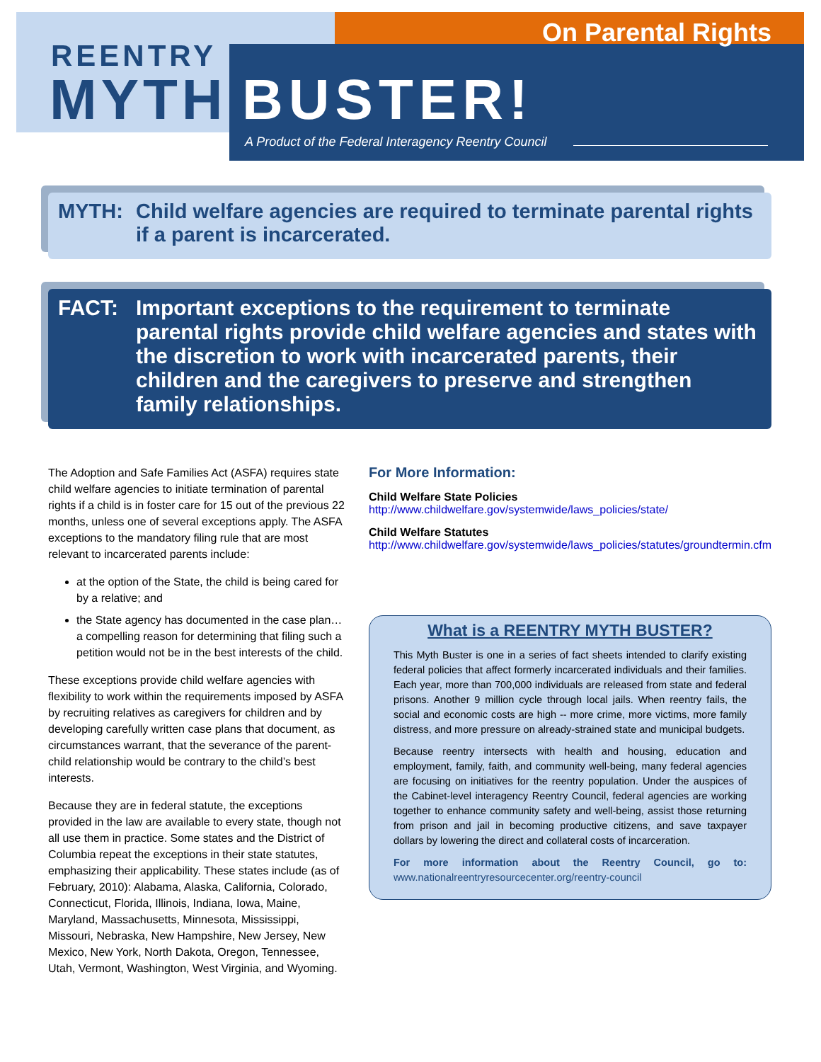REENTRY
MYTH BUSTER!
On Parental Rights
A Product of the Federal Interagency Reentry Council
MYTH: Child welfare agencies are required to terminate parental rights if a parent is incarcerated.
FACT: Important exceptions to the requirement to terminate parental rights provide child welfare agencies and states with the discretion to work with incarcerated parents, their children and the caregivers to preserve and strengthen family relationships.
The Adoption and Safe Families Act (ASFA) requires state child welfare agencies to initiate termination of parental rights if a child is in foster care for 15 out of the previous 22 months, unless one of several exceptions apply. The ASFA exceptions to the mandatory filing rule that are most relevant to incarcerated parents include:
at the option of the State, the child is being cared for by a relative; and
the State agency has documented in the case plan… a compelling reason for determining that filing such a petition would not be in the best interests of the child.
These exceptions provide child welfare agencies with flexibility to work within the requirements imposed by ASFA by recruiting relatives as caregivers for children and by developing carefully written case plans that document, as circumstances warrant, that the severance of the parent-child relationship would be contrary to the child’s best interests.
Because they are in federal statute, the exceptions provided in the law are available to every state, though not all use them in practice. Some states and the District of Columbia repeat the exceptions in their state statutes, emphasizing their applicability. These states include (as of February, 2010): Alabama, Alaska, California, Colorado, Connecticut, Florida, Illinois, Indiana, Iowa, Maine, Maryland, Massachusetts, Minnesota, Mississippi, Missouri, Nebraska, New Hampshire, New Jersey, New Mexico, New York, North Dakota, Oregon, Tennessee, Utah, Vermont, Washington, West Virginia, and Wyoming.
For More Information:
Child Welfare State Policies
http://www.childwelfare.gov/systemwide/laws_policies/state/
Child Welfare Statutes
http://www.childwelfare.gov/systemwide/laws_policies/statutes/groundtermin.cfm
What is a REENTRY MYTH BUSTER?
This Myth Buster is one in a series of fact sheets intended to clarify existing federal policies that affect formerly incarcerated individuals and their families. Each year, more than 700,000 individuals are released from state and federal prisons. Another 9 million cycle through local jails. When reentry fails, the social and economic costs are high -- more crime, more victims, more family distress, and more pressure on already-strained state and municipal budgets.
Because reentry intersects with health and housing, education and employment, family, faith, and community well-being, many federal agencies are focusing on initiatives for the reentry population. Under the auspices of the Cabinet-level interagency Reentry Council, federal agencies are working together to enhance community safety and well-being, assist those returning from prison and jail in becoming productive citizens, and save taxpayer dollars by lowering the direct and collateral costs of incarceration.
For more information about the Reentry Council, go to: www.nationalreentryresourcecenter.org/reentry-council